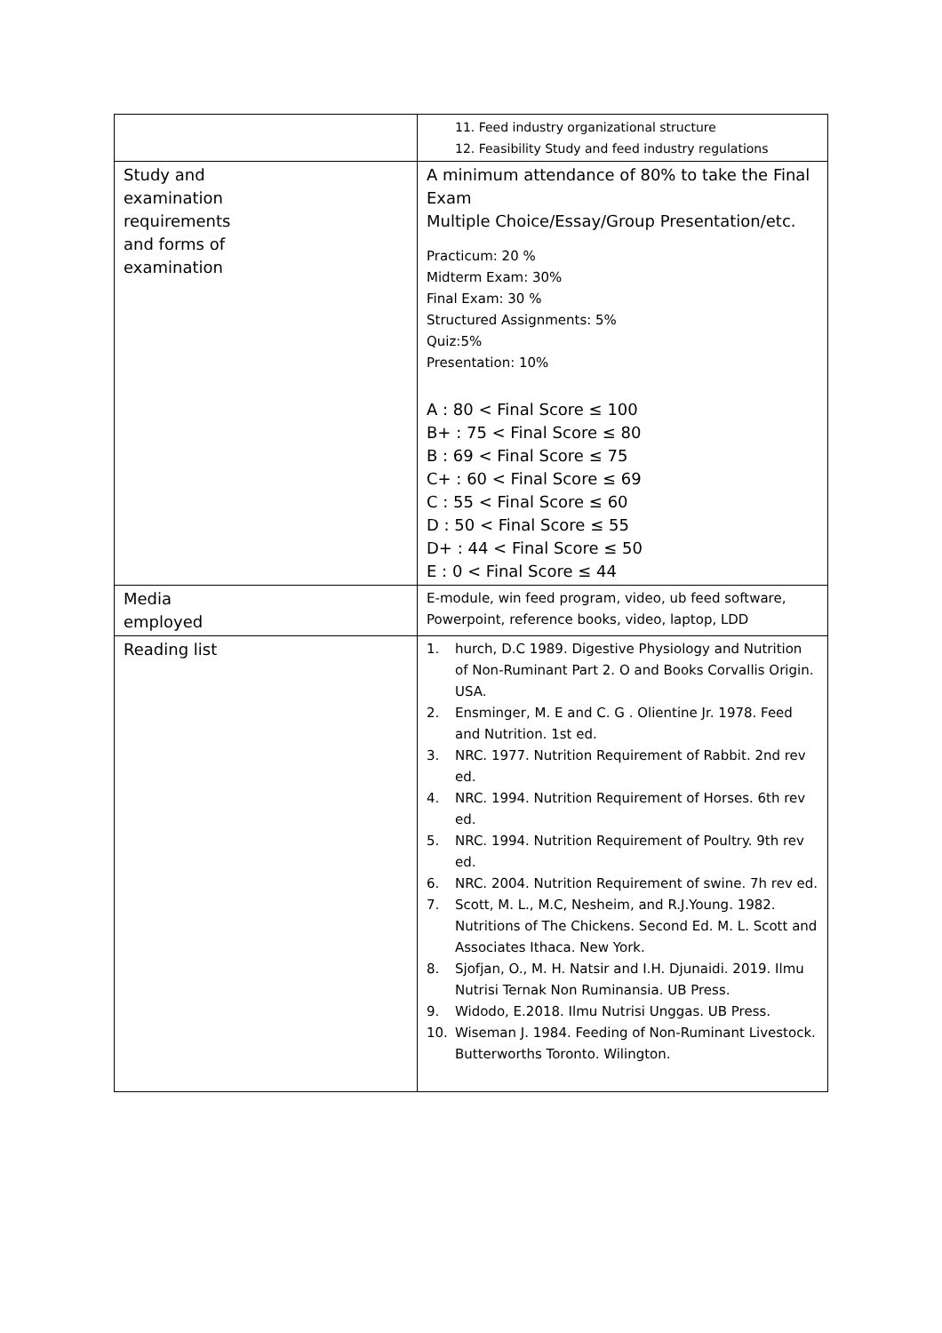| | 11. Feed industry organizational structure 12. Feasibility Study and feed industry regulations |
| Study and examination requirements and forms of examination | A minimum attendance of 80% to take the Final Exam Multiple Choice/Essay/Group Presentation/etc. Practicum: 20 % Midterm Exam: 30% Final Exam: 30 % Structured Assignments: 5% Quiz:5% Presentation: 10% A : 80 < Final Score ≤ 100 B+ : 75 < Final Score ≤ 80 B : 69 < Final Score ≤ 75 C+ : 60 < Final Score ≤ 69 C : 55 < Final Score ≤ 60 D : 50 < Final Score ≤ 55 D+ : 44 < Final Score ≤ 50 E : 0 < Final Score ≤ 44 |
| Media employed | E-module, win feed program, video, ub feed software, Powerpoint, reference books, video, laptop, LDD |
| Reading list | 1. hurch, D.C 1989. Digestive Physiology and Nutrition of Non-Ruminant Part 2. O and Books Corvallis Origin. USA. 2. Ensminger, M. E and C. G . Olientine Jr. 1978. Feed and Nutrition. 1st ed. 3. NRC. 1977. Nutrition Requirement of Rabbit. 2nd rev ed. 4. NRC. 1994. Nutrition Requirement of Horses. 6th rev ed. 5. NRC. 1994. Nutrition Requirement of Poultry. 9th rev ed. 6. NRC. 2004. Nutrition Requirement of swine. 7h rev ed. 7. Scott, M. L., M.C, Nesheim, and R.J.Young. 1982. Nutritions of The Chickens. Second Ed. M. L. Scott and Associates Ithaca. New York. 8. Sjofjan, O., M. H. Natsir and I.H. Djunaidi. 2019. Ilmu Nutrisi Ternak Non Ruminansia. UB Press. 9. Widodo, E.2018. Ilmu Nutrisi Unggas. UB Press. 10. Wiseman J. 1984. Feeding of Non-Ruminant Livestock. Butterworths Toronto. Wilington. |